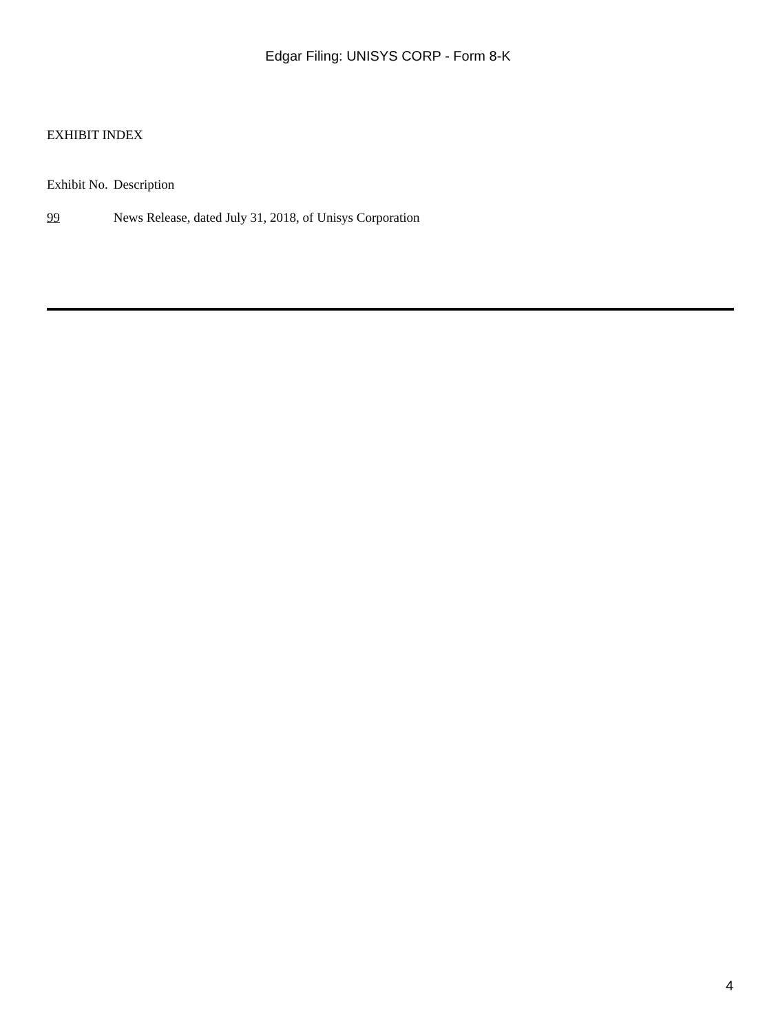Edgar Filing: UNISYS CORP - Form 8-K
EXHIBIT INDEX
| Exhibit No. | Description |
| 99 | News Release, dated July 31, 2018, of Unisys Corporation |
4